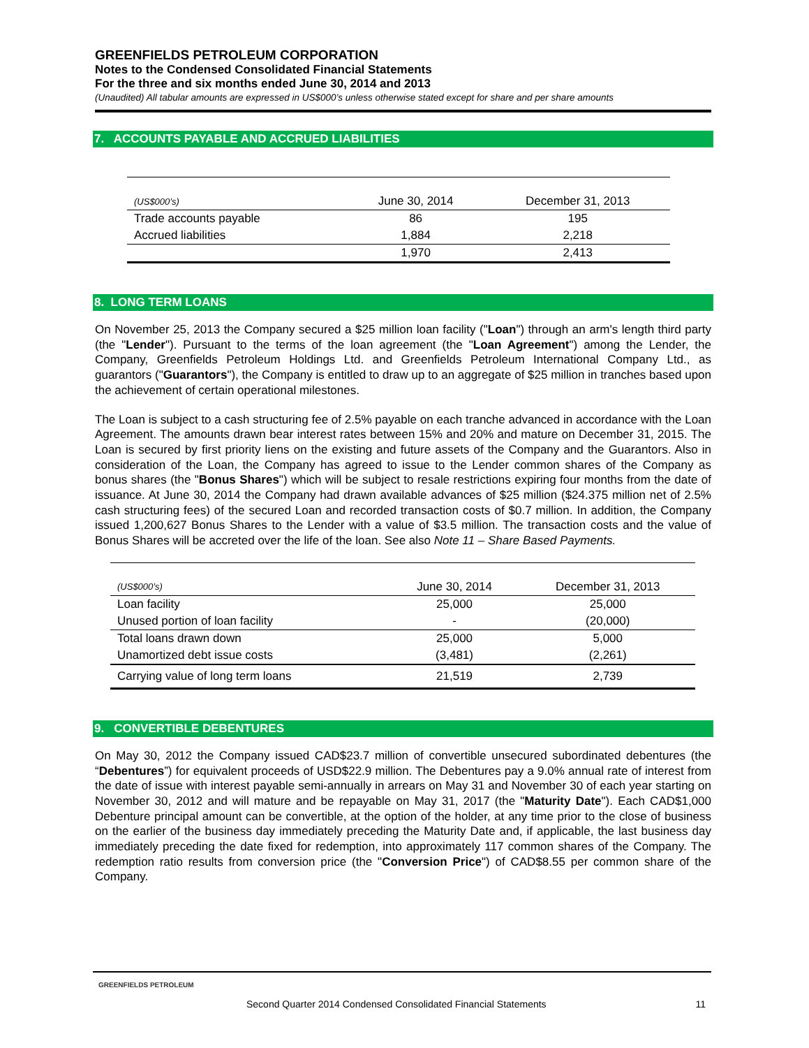GREENFIELDS PETROLEUM CORPORATION
Notes to the Condensed Consolidated Financial Statements
For the three and six months ended June 30, 2014 and 2013
(Unaudited) All tabular amounts are expressed in US$000’s unless otherwise stated except for share and per share amounts
7. ACCOUNTS PAYABLE AND ACCRUED LIABILITIES
| (US$000’s) | June 30, 2014 | December 31, 2013 |
| --- | --- | --- |
| Trade accounts payable | 86 | 195 |
| Accrued liabilities | 1,884 | 2,218 |
| | 1,970 | 2,413 |
8. LONG TERM LOANS
On November 25, 2013 the Company secured a $25 million loan facility ("Loan") through an arm's length third party (the "Lender"). Pursuant to the terms of the loan agreement (the "Loan Agreement") among the Lender, the Company, Greenfields Petroleum Holdings Ltd. and Greenfields Petroleum International Company Ltd., as guarantors ("Guarantors"), the Company is entitled to draw up to an aggregate of $25 million in tranches based upon the achievement of certain operational milestones.
The Loan is subject to a cash structuring fee of 2.5% payable on each tranche advanced in accordance with the Loan Agreement. The amounts drawn bear interest rates between 15% and 20% and mature on December 31, 2015. The Loan is secured by first priority liens on the existing and future assets of the Company and the Guarantors. Also in consideration of the Loan, the Company has agreed to issue to the Lender common shares of the Company as bonus shares (the "Bonus Shares") which will be subject to resale restrictions expiring four months from the date of issuance. At June 30, 2014 the Company had drawn available advances of $25 million ($24.375 million net of 2.5% cash structuring fees) of the secured Loan and recorded transaction costs of $0.7 million. In addition, the Company issued 1,200,627 Bonus Shares to the Lender with a value of $3.5 million. The transaction costs and the value of Bonus Shares will be accreted over the life of the loan. See also Note 11 – Share Based Payments.
| (US$000’s) | June 30, 2014 | December 31, 2013 |
| --- | --- | --- |
| Loan facility | 25,000 | 25,000 |
| Unused portion of loan facility | - | (20,000) |
| Total loans drawn down | 25,000 | 5,000 |
| Unamortized debt issue costs | (3,481) | (2,261) |
| Carrying value of long term loans | 21,519 | 2,739 |
9. CONVERTIBLE DEBENTURES
On May 30, 2012 the Company issued CAD$23.7 million of convertible unsecured subordinated debentures (the “Debentures”) for equivalent proceeds of USD$22.9 million. The Debentures pay a 9.0% annual rate of interest from the date of issue with interest payable semi-annually in arrears on May 31 and November 30 of each year starting on November 30, 2012 and will mature and be repayable on May 31, 2017 (the "Maturity Date"). Each CAD$1,000 Debenture principal amount can be convertible, at the option of the holder, at any time prior to the close of business on the earlier of the business day immediately preceding the Maturity Date and, if applicable, the last business day immediately preceding the date fixed for redemption, into approximately 117 common shares of the Company. The redemption ratio results from conversion price (the "Conversion Price") of CAD$8.55 per common share of the Company.
GREENFIELDS PETROLEUM
Second Quarter 2014 Condensed Consolidated Financial Statements 11